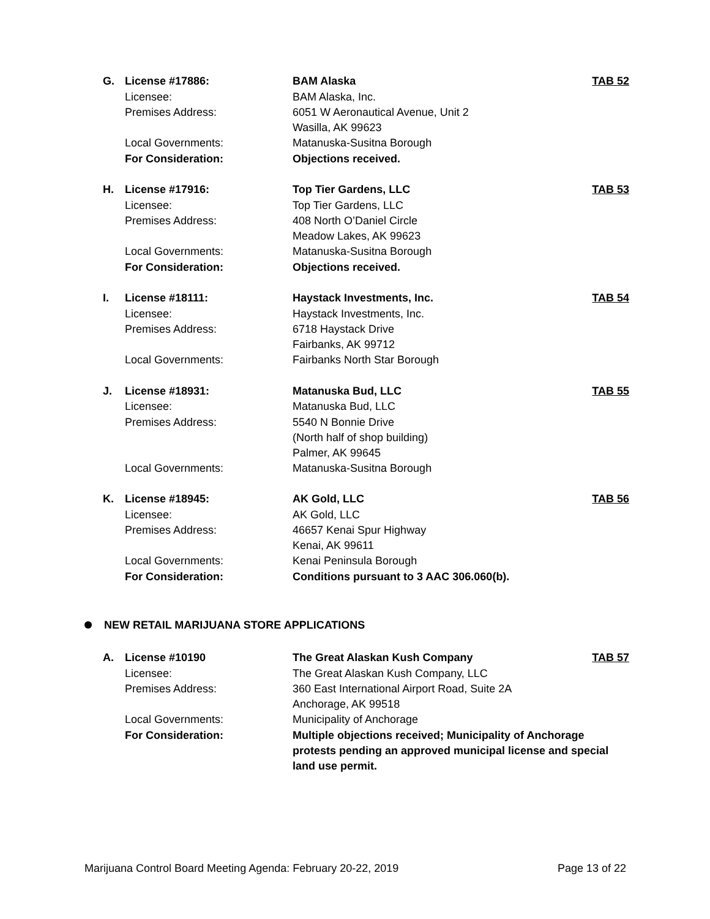| G. | License #17886: | BAM Alaska | TAB 52 |
| | Licensee: | BAM Alaska, Inc. | |
| | Premises Address: | 6051 W Aeronautical Avenue, Unit 2 Wasilla, AK 99623 | |
| | Local Governments: | Matanuska-Susitna Borough | |
| | For Consideration: | Objections received. | |
| H. | License #17916: | Top Tier Gardens, LLC | TAB 53 |
| | Licensee: | Top Tier Gardens, LLC | |
| | Premises Address: | 408 North O’Daniel Circle Meadow Lakes, AK 99623 | |
| | Local Governments: | Matanuska-Susitna Borough | |
| | For Consideration: | Objections received. | |
| I. | License #18111: | Haystack Investments, Inc. | TAB 54 |
| | Licensee: | Haystack Investments, Inc. | |
| | Premises Address: | 6718 Haystack Drive Fairbanks, AK 99712 | |
| | Local Governments: | Fairbanks North Star Borough | |
| J. | License #18931: | Matanuska Bud, LLC | TAB 55 |
| | Licensee: | Matanuska Bud, LLC | |
| | Premises Address: | 5540 N Bonnie Drive (North half of shop building) Palmer, AK 99645 | |
| | Local Governments: | Matanuska-Susitna Borough | |
| K. | License #18945: | AK Gold, LLC | TAB 56 |
| | Licensee: | AK Gold, LLC | |
| | Premises Address: | 46657 Kenai Spur Highway Kenai, AK 99611 | |
| | Local Governments: | Kenai Peninsula Borough | |
| | For Consideration: | Conditions pursuant to 3 AAC 306.060(b). | |
NEW RETAIL MARIJUANA STORE APPLICATIONS
| A. | License #10190 | The Great Alaskan Kush Company | TAB 57 |
| | Licensee: | The Great Alaskan Kush Company, LLC | |
| | Premises Address: | 360 East International Airport Road, Suite 2A Anchorage, AK 99518 | |
| | Local Governments: | Municipality of Anchorage | |
| | For Consideration: | Multiple objections received; Municipality of Anchorage protests pending an approved municipal license and special land use permit. | |
Marijuana Control Board Meeting Agenda: February 20-22, 2019 Page 13 of 22